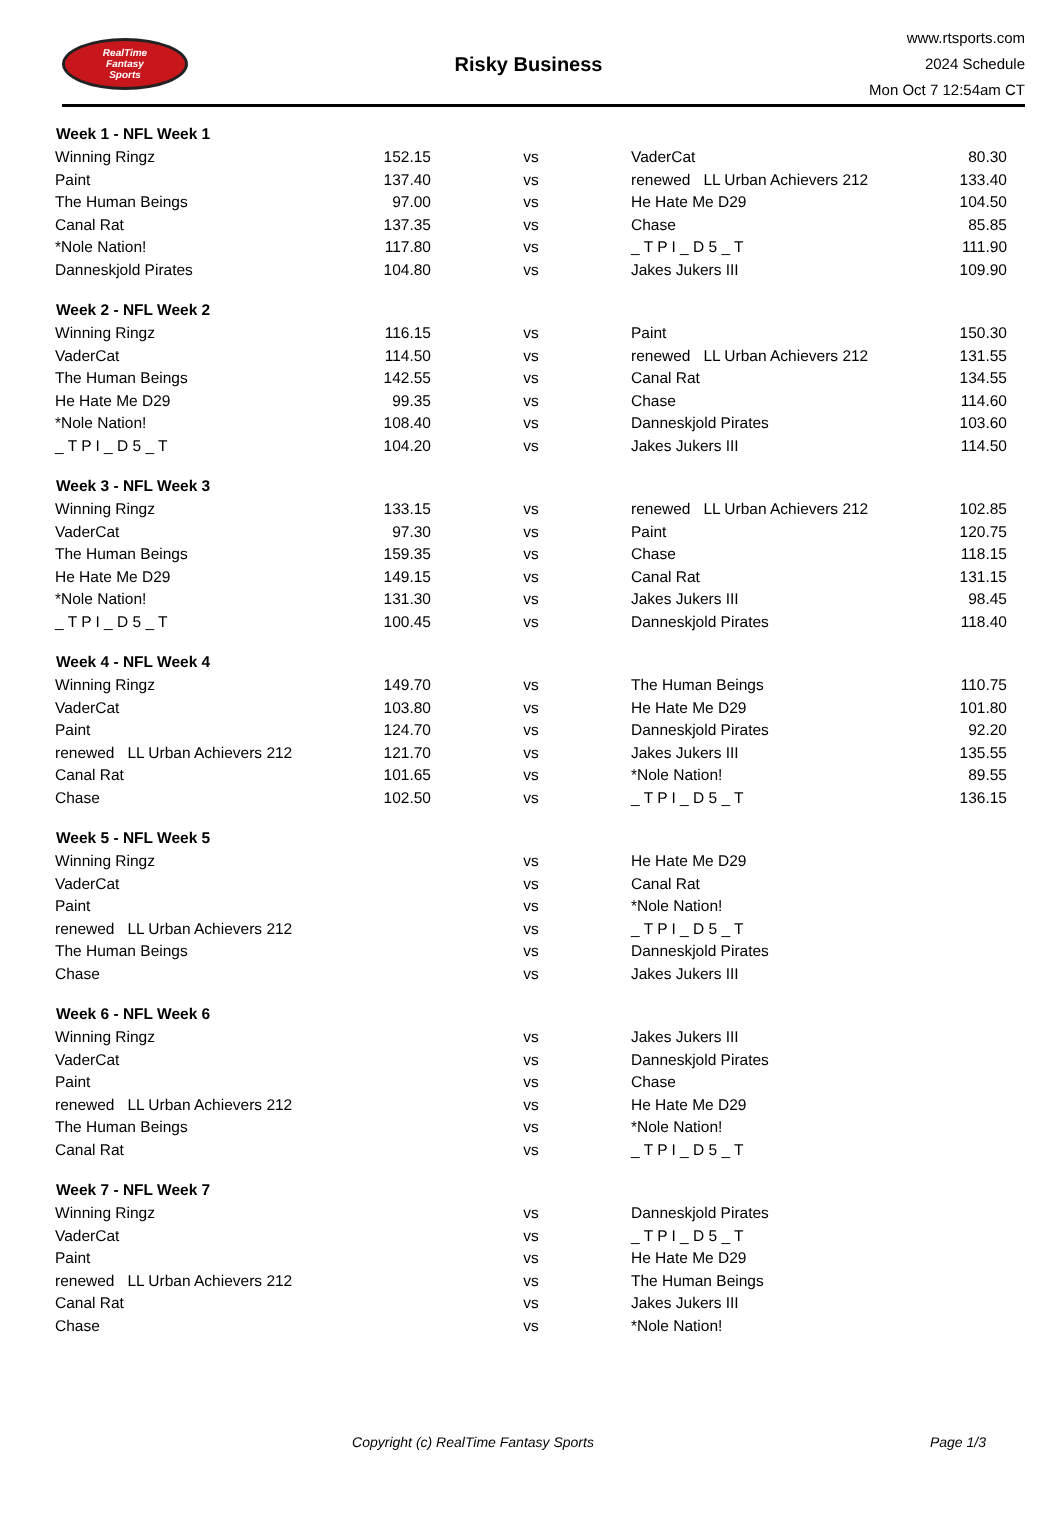RealTime
Fantasy
Sports
Risky Business
www.rtsports.com
2024 Schedule
Mon Oct 7 12:54am CT
| Week 1 - NFL Week 1 | | | | |
| --- | --- | --- | --- | --- |
| Winning Ringz | 152.15 | vs | VaderCat | 80.30 |
| Paint | 137.40 | vs | renewed LL Urban Achievers 212 | 133.40 |
| The Human Beings | 97.00 | vs | He Hate Me D29 | 104.50 |
| Canal Rat | 137.35 | vs | Chase | 85.85 |
| *Nole Nation! | 117.80 | vs | _ T P I _ D 5 _ T | 111.90 |
| Danneskjold Pirates | 104.80 | vs | Jakes Jukers III | 109.90 |
| Week 2 - NFL Week 2 | | | | |
| Winning Ringz | 116.15 | vs | Paint | 150.30 |
| VaderCat | 114.50 | vs | renewed LL Urban Achievers 212 | 131.55 |
| The Human Beings | 142.55 | vs | Canal Rat | 134.55 |
| He Hate Me D29 | 99.35 | vs | Chase | 114.60 |
| *Nole Nation! | 108.40 | vs | Danneskjold Pirates | 103.60 |
| _ T P I _ D 5 _ T | 104.20 | vs | Jakes Jukers III | 114.50 |
| Week 3 - NFL Week 3 | | | | |
| Winning Ringz | 133.15 | vs | renewed LL Urban Achievers 212 | 102.85 |
| VaderCat | 97.30 | vs | Paint | 120.75 |
| The Human Beings | 159.35 | vs | Chase | 118.15 |
| He Hate Me D29 | 149.15 | vs | Canal Rat | 131.15 |
| *Nole Nation! | 131.30 | vs | Jakes Jukers III | 98.45 |
| _ T P I _ D 5 _ T | 100.45 | vs | Danneskjold Pirates | 118.40 |
| Week 4 - NFL Week 4 | | | | |
| Winning Ringz | 149.70 | vs | The Human Beings | 110.75 |
| VaderCat | 103.80 | vs | He Hate Me D29 | 101.80 |
| Paint | 124.70 | vs | Danneskjold Pirates | 92.20 |
| renewed LL Urban Achievers 212 | 121.70 | vs | Jakes Jukers III | 135.55 |
| Canal Rat | 101.65 | vs | *Nole Nation! | 89.55 |
| Chase | 102.50 | vs | _ T P I _ D 5 _ T | 136.15 |
| Week 5 - NFL Week 5 | | | | |
| Winning Ringz | | vs | He Hate Me D29 | |
| VaderCat | | vs | Canal Rat | |
| Paint | | vs | *Nole Nation! | |
| renewed LL Urban Achievers 212 | | vs | _ T P I _ D 5 _ T | |
| The Human Beings | | vs | Danneskjold Pirates | |
| Chase | | vs | Jakes Jukers III | |
| Week 6 - NFL Week 6 | | | | |
| Winning Ringz | | vs | Jakes Jukers III | |
| VaderCat | | vs | Danneskjold Pirates | |
| Paint | | vs | Chase | |
| renewed LL Urban Achievers 212 | | vs | He Hate Me D29 | |
| The Human Beings | | vs | *Nole Nation! | |
| Canal Rat | | vs | _ T P I _ D 5 _ T | |
| Week 7 - NFL Week 7 | | | | |
| Winning Ringz | | vs | Danneskjold Pirates | |
| VaderCat | | vs | _ T P I _ D 5 _ T | |
| Paint | | vs | He Hate Me D29 | |
| renewed LL Urban Achievers 212 | | vs | The Human Beings | |
| Canal Rat | | vs | Jakes Jukers III | |
| Chase | | vs | *Nole Nation! | |
Copyright (c) RealTime Fantasy Sports
Page 1/3